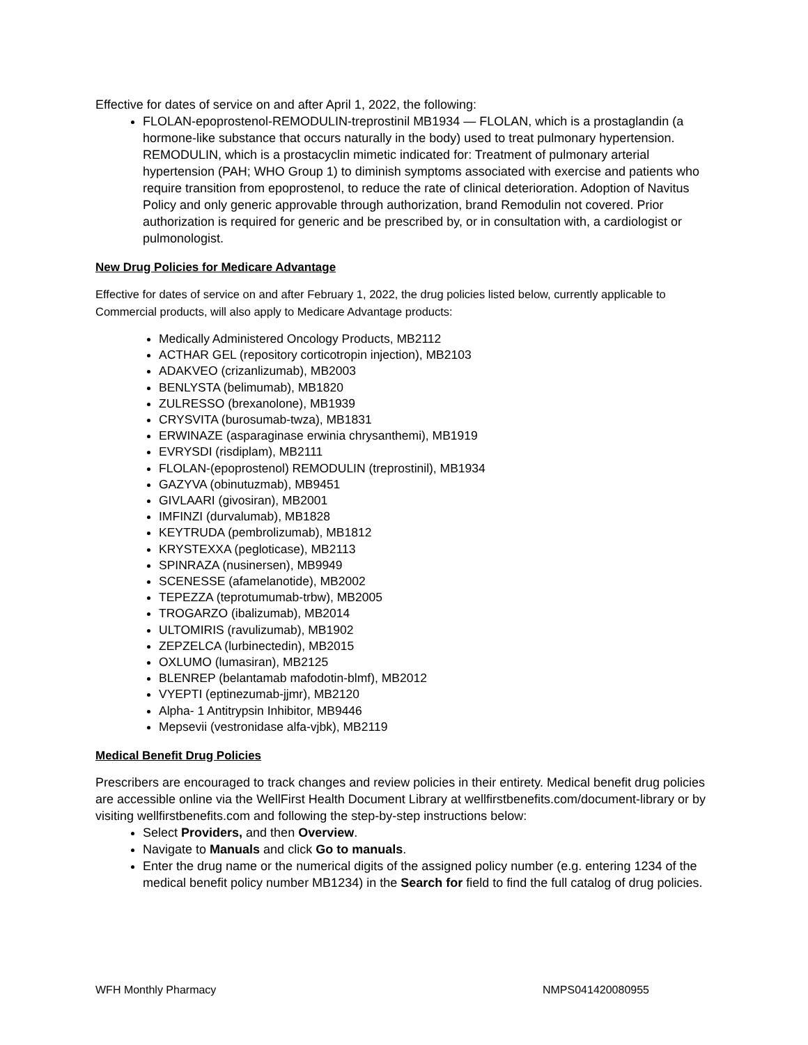Effective for dates of service on and after April 1, 2022, the following:
FLOLAN-epoprostenol-REMODULIN-treprostinil MB1934 — FLOLAN, which is a prostaglandin (a hormone-like substance that occurs naturally in the body) used to treat pulmonary hypertension. REMODULIN, which is a prostacyclin mimetic indicated for: Treatment of pulmonary arterial hypertension (PAH; WHO Group 1) to diminish symptoms associated with exercise and patients who require transition from epoprostenol, to reduce the rate of clinical deterioration. Adoption of Navitus Policy and only generic approvable through authorization, brand Remodulin not covered. Prior authorization is required for generic and be prescribed by, or in consultation with, a cardiologist or pulmonologist.
New Drug Policies for Medicare Advantage
Effective for dates of service on and after February 1, 2022, the drug policies listed below, currently applicable to Commercial products, will also apply to Medicare Advantage products:
Medically Administered Oncology Products, MB2112
ACTHAR GEL (repository corticotropin injection), MB2103
ADAKVEO (crizanlizumab), MB2003
BENLYSTA (belimumab), MB1820
ZULRESSO (brexanolone), MB1939
CRYSVITA (burosumab-twza), MB1831
ERWINAZE (asparaginase erwinia chrysanthemi), MB1919
EVRYSDI (risdiplam), MB2111
FLOLAN-(epoprostenol) REMODULIN (treprostinil), MB1934
GAZYVA (obinutuzmab), MB9451
GIVLAARI (givosiran), MB2001
IMFINZI (durvalumab), MB1828
KEYTRUDA (pembrolizumab), MB1812
KRYSTEXXA (pegloticase), MB2113
SPINRAZA (nusinersen), MB9949
SCENESSE (afamelanotide), MB2002
TEPEZZA (teprotumumab-trbw), MB2005
TROGARZO (ibalizumab), MB2014
ULTOMIRIS (ravulizumab), MB1902
ZEPZELCA (lurbinectedin), MB2015
OXLUMO (lumasiran), MB2125
BLENREP (belantamab mafodotin-blmf), MB2012
VYEPTI (eptinezumab-jjmr), MB2120
Alpha- 1 Antitrypsin Inhibitor, MB9446
Mepsevii (vestronidase alfa-vjbk), MB2119
Medical Benefit Drug Policies
Prescribers are encouraged to track changes and review policies in their entirety. Medical benefit drug policies are accessible online via the WellFirst Health Document Library at wellfirstbenefits.com/document-library or by visiting wellfirstbenefits.com and following the step-by-step instructions below:
Select Providers, and then Overview.
Navigate to Manuals and click Go to manuals.
Enter the drug name or the numerical digits of the assigned policy number (e.g. entering 1234 of the medical benefit policy number MB1234) in the Search for field to find the full catalog of drug policies.
WFH Monthly Pharmacy NMPS041420080955